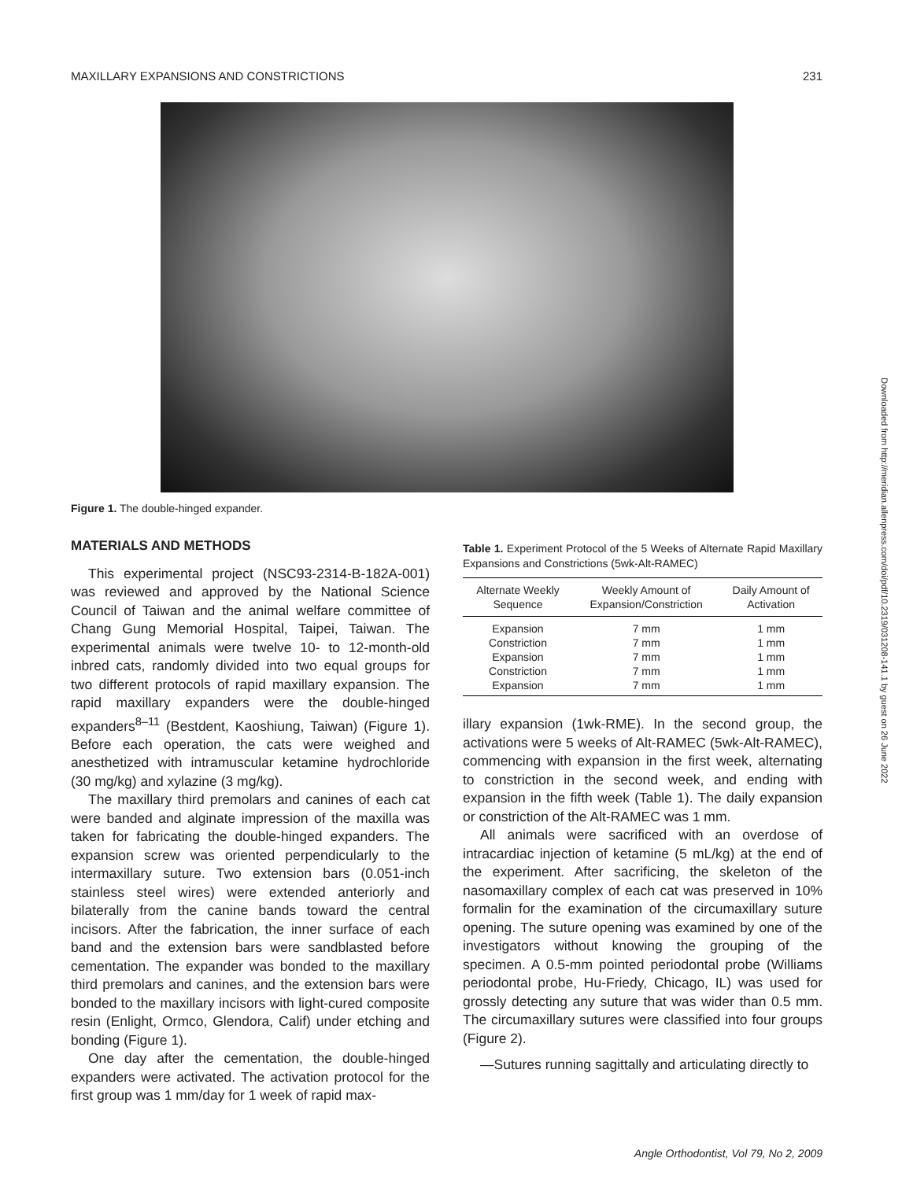MAXILLARY EXPANSIONS AND CONSTRICTIONS 231
Figure 1. The double-hinged expander.
MATERIALS AND METHODS
This experimental project (NSC93-2314-B-182A-001) was reviewed and approved by the National Science Council of Taiwan and the animal welfare committee of Chang Gung Memorial Hospital, Taipei, Taiwan. The experimental animals were twelve 10- to 12-month-old inbred cats, randomly divided into two equal groups for two different protocols of rapid maxillary expansion. The rapid maxillary expanders were the double-hinged expanders<sup>8–11</sup> (Bestdent, Kaoshiung, Taiwan) (Figure 1). Before each operation, the cats were weighed and anesthetized with intramuscular ketamine hydrochloride (30 mg/kg) and xylazine (3 mg/kg).
The maxillary third premolars and canines of each cat were banded and alginate impression of the maxilla was taken for fabricating the double-hinged expanders. The expansion screw was oriented perpendicularly to the intermaxillary suture. Two extension bars (0.051-inch stainless steel wires) were extended anteriorly and bilaterally from the canine bands toward the central incisors. After the fabrication, the inner surface of each band and the extension bars were sandblasted before cementation. The expander was bonded to the maxillary third premolars and canines, and the extension bars were bonded to the maxillary incisors with light-cured composite resin (Enlight, Ormco, Glendora, Calif) under etching and bonding (Figure 1).
One day after the cementation, the double-hinged expanders were activated. The activation protocol for the first group was 1 mm/day for 1 week of rapid max-
Table 1. Experiment Protocol of the 5 Weeks of Alternate Rapid Maxillary Expansions and Constrictions (5wk-Alt-RAMEC)
| Alternate Weekly Sequence | Weekly Amount of Expansion/Constriction | Daily Amount of Activation |
| --- | --- | --- |
| Expansion | 7 mm | 1 mm |
| Constriction | 7 mm | 1 mm |
| Expansion | 7 mm | 1 mm |
| Constriction | 7 mm | 1 mm |
| Expansion | 7 mm | 1 mm |
illary expansion (1wk-RME). In the second group, the activations were 5 weeks of Alt-RAMEC (5wk-Alt-RAMEC), commencing with expansion in the first week, alternating to constriction in the second week, and ending with expansion in the fifth week (Table 1). The daily expansion or constriction of the Alt-RAMEC was 1 mm.
All animals were sacrificed with an overdose of intracardiac injection of ketamine (5 mL/kg) at the end of the experiment. After sacrificing, the skeleton of the nasomaxillary complex of each cat was preserved in 10% formalin for the examination of the circumaxillary suture opening. The suture opening was examined by one of the investigators without knowing the grouping of the specimen. A 0.5-mm pointed periodontal probe (Williams periodontal probe, Hu-Friedy, Chicago, IL) was used for grossly detecting any suture that was wider than 0.5 mm. The circumaxillary sutures were classified into four groups (Figure 2).
—Sutures running sagittally and articulating directly to
Downloaded from http://meridian.allenpress.com/doi/pdf/10.2319/031208-141.1 by guest on 26 June 2022
Angle Orthodontist, Vol 79, No 2, 2009